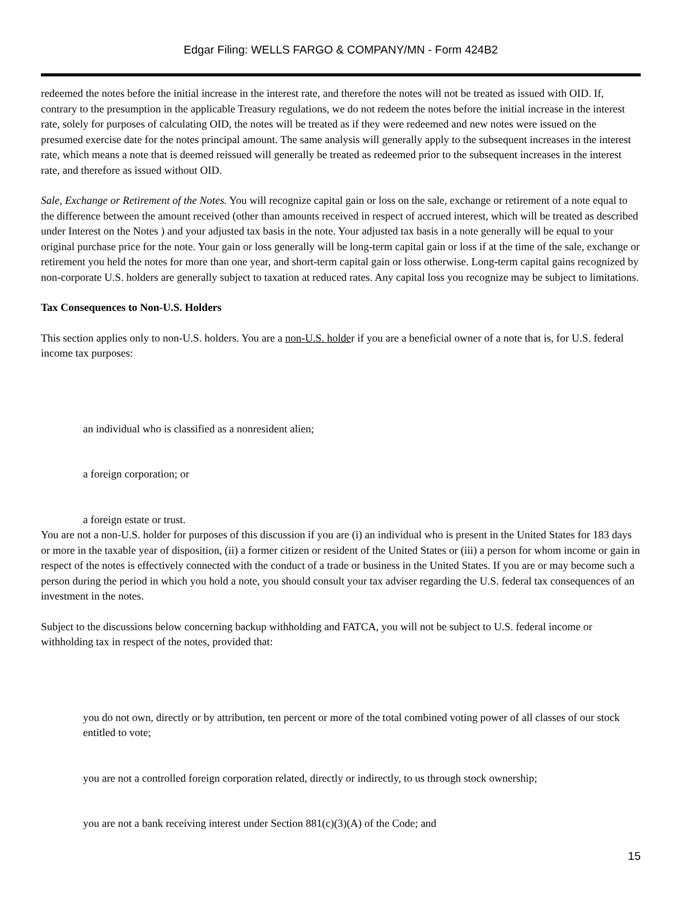Edgar Filing: WELLS FARGO & COMPANY/MN - Form 424B2
redeemed the notes before the initial increase in the interest rate, and therefore the notes will not be treated as issued with OID. If, contrary to the presumption in the applicable Treasury regulations, we do not redeem the notes before the initial increase in the interest rate, solely for purposes of calculating OID, the notes will be treated as if they were redeemed and new notes were issued on the presumed exercise date for the notes principal amount. The same analysis will generally apply to the subsequent increases in the interest rate, which means a note that is deemed reissued will generally be treated as redeemed prior to the subsequent increases in the interest rate, and therefore as issued without OID.
Sale, Exchange or Retirement of the Notes. You will recognize capital gain or loss on the sale, exchange or retirement of a note equal to the difference between the amount received (other than amounts received in respect of accrued interest, which will be treated as described under Interest on the Notes ) and your adjusted tax basis in the note. Your adjusted tax basis in a note generally will be equal to your original purchase price for the note. Your gain or loss generally will be long-term capital gain or loss if at the time of the sale, exchange or retirement you held the notes for more than one year, and short-term capital gain or loss otherwise. Long-term capital gains recognized by non-corporate U.S. holders are generally subject to taxation at reduced rates. Any capital loss you recognize may be subject to limitations.
Tax Consequences to Non-U.S. Holders
This section applies only to non-U.S. holders. You are a non-U.S. holder if you are a beneficial owner of a note that is, for U.S. federal income tax purposes:
an individual who is classified as a nonresident alien;
a foreign corporation; or
a foreign estate or trust.
You are not a non-U.S. holder for purposes of this discussion if you are (i) an individual who is present in the United States for 183 days or more in the taxable year of disposition, (ii) a former citizen or resident of the United States or (iii) a person for whom income or gain in respect of the notes is effectively connected with the conduct of a trade or business in the United States. If you are or may become such a person during the period in which you hold a note, you should consult your tax adviser regarding the U.S. federal tax consequences of an investment in the notes.
Subject to the discussions below concerning backup withholding and FATCA, you will not be subject to U.S. federal income or withholding tax in respect of the notes, provided that:
you do not own, directly or by attribution, ten percent or more of the total combined voting power of all classes of our stock entitled to vote;
you are not a controlled foreign corporation related, directly or indirectly, to us through stock ownership;
you are not a bank receiving interest under Section 881(c)(3)(A) of the Code; and
15